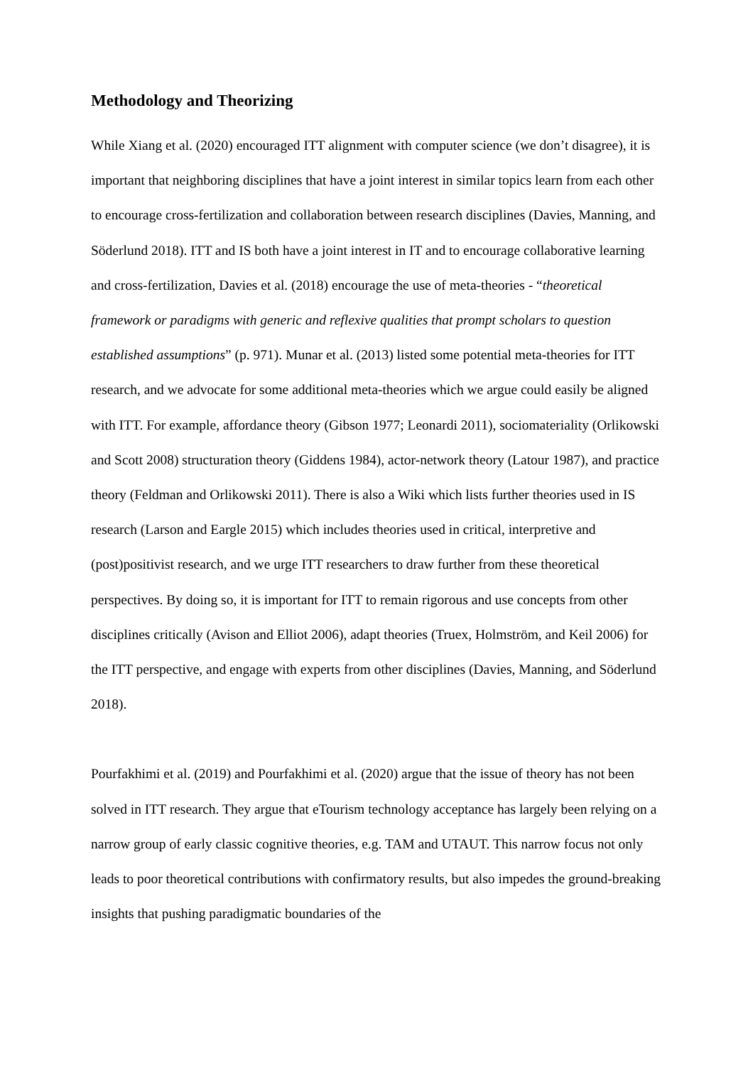Methodology and Theorizing
While Xiang et al. (2020) encouraged ITT alignment with computer science (we don’t disagree), it is important that neighboring disciplines that have a joint interest in similar topics learn from each other to encourage cross-fertilization and collaboration between research disciplines (Davies, Manning, and Söderlund 2018). ITT and IS both have a joint interest in IT and to encourage collaborative learning and cross-fertilization, Davies et al. (2018) encourage the use of meta-theories - “theoretical framework or paradigms with generic and reflexive qualities that prompt scholars to question established assumptions” (p. 971). Munar et al. (2013) listed some potential meta-theories for ITT research, and we advocate for some additional meta-theories which we argue could easily be aligned with ITT. For example, affordance theory (Gibson 1977; Leonardi 2011), sociomateriality (Orlikowski and Scott 2008) structuration theory (Giddens 1984), actor-network theory (Latour 1987), and practice theory (Feldman and Orlikowski 2011). There is also a Wiki which lists further theories used in IS research (Larson and Eargle 2015) which includes theories used in critical, interpretive and (post)positivist research, and we urge ITT researchers to draw further from these theoretical perspectives. By doing so, it is important for ITT to remain rigorous and use concepts from other disciplines critically (Avison and Elliot 2006), adapt theories (Truex, Holmström, and Keil 2006) for the ITT perspective, and engage with experts from other disciplines (Davies, Manning, and Söderlund 2018).
Pourfakhimi et al. (2019) and Pourfakhimi et al. (2020) argue that the issue of theory has not been solved in ITT research. They argue that eTourism technology acceptance has largely been relying on a narrow group of early classic cognitive theories, e.g. TAM and UTAUT. This narrow focus not only leads to poor theoretical contributions with confirmatory results, but also impedes the ground-breaking insights that pushing paradigmatic boundaries of the